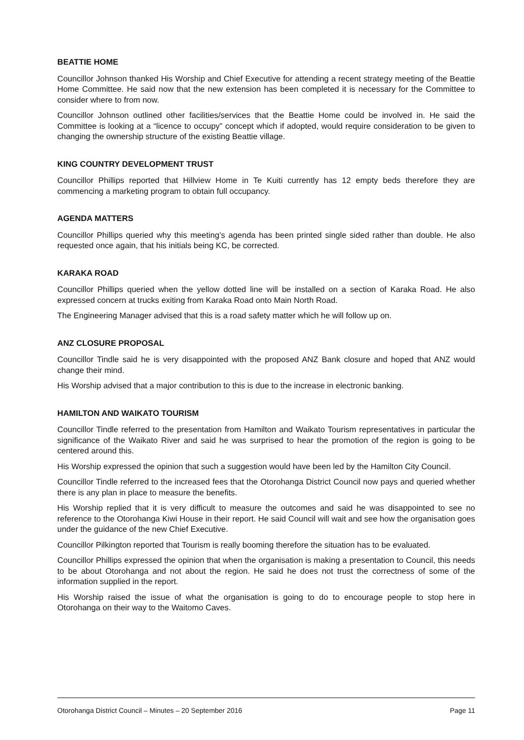BEATTIE HOME
Councillor Johnson thanked His Worship and Chief Executive for attending a recent strategy meeting of the Beattie Home Committee. He said now that the new extension has been completed it is necessary for the Committee to consider where to from now.
Councillor Johnson outlined other facilities/services that the Beattie Home could be involved in. He said the Committee is looking at a “licence to occupy” concept which if adopted, would require consideration to be given to changing the ownership structure of the existing Beattie village.
KING COUNTRY DEVELOPMENT TRUST
Councillor Phillips reported that Hillview Home in Te Kuiti currently has 12 empty beds therefore they are commencing a marketing program to obtain full occupancy.
AGENDA MATTERS
Councillor Phillips queried why this meeting’s agenda has been printed single sided rather than double. He also requested once again, that his initials being KC, be corrected.
KARAKA ROAD
Councillor Phillips queried when the yellow dotted line will be installed on a section of Karaka Road. He also expressed concern at trucks exiting from Karaka Road onto Main North Road.
The Engineering Manager advised that this is a road safety matter which he will follow up on.
ANZ CLOSURE PROPOSAL
Councillor Tindle said he is very disappointed with the proposed ANZ Bank closure and hoped that ANZ would change their mind.
His Worship advised that a major contribution to this is due to the increase in electronic banking.
HAMILTON AND WAIKATO TOURISM
Councillor Tindle referred to the presentation from Hamilton and Waikato Tourism representatives in particular the significance of the Waikato River and said he was surprised to hear the promotion of the region is going to be centered around this.
His Worship expressed the opinion that such a suggestion would have been led by the Hamilton City Council.
Councillor Tindle referred to the increased fees that the Otorohanga District Council now pays and queried whether there is any plan in place to measure the benefits.
His Worship replied that it is very difficult to measure the outcomes and said he was disappointed to see no reference to the Otorohanga Kiwi House in their report. He said Council will wait and see how the organisation goes under the guidance of the new Chief Executive.
Councillor Pilkington reported that Tourism is really booming therefore the situation has to be evaluated.
Councillor Phillips expressed the opinion that when the organisation is making a presentation to Council, this needs to be about Otorohanga and not about the region. He said he does not trust the correctness of some of the information supplied in the report.
His Worship raised the issue of what the organisation is going to do to encourage people to stop here in Otorohanga on their way to the Waitomo Caves.
Otorohanga District Council – Minutes – 20 September 2016 Page 11